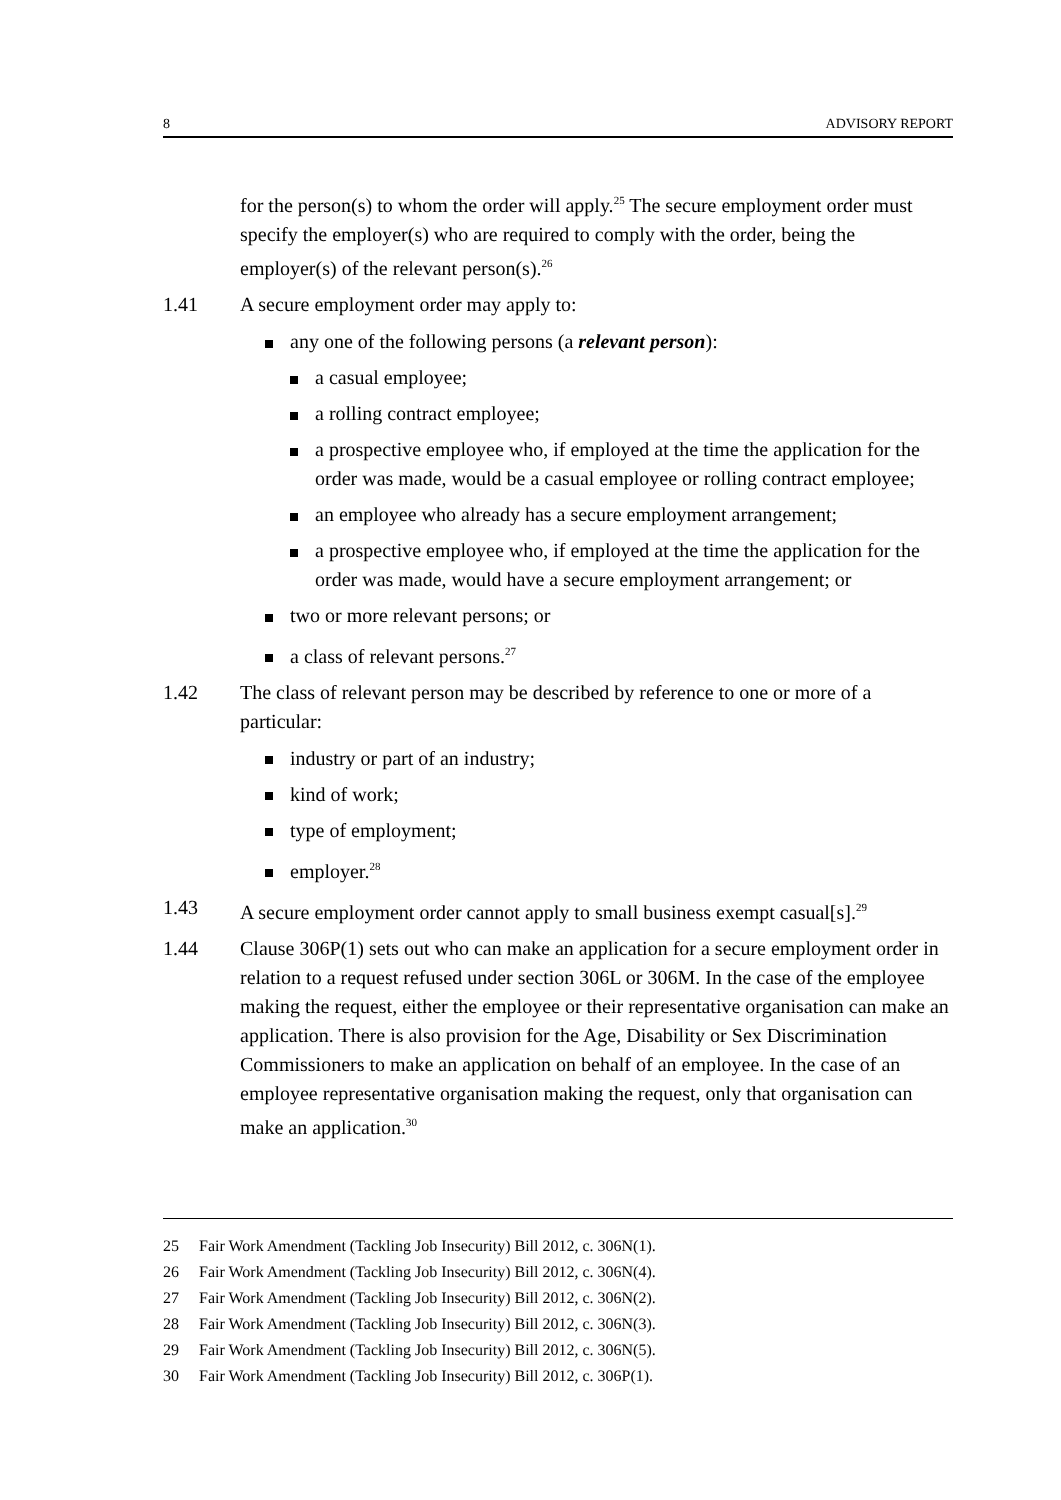8 ADVISORY REPORT
for the person(s) to whom the order will apply.<sup>25</sup> The secure employment order must specify the employer(s) who are required to comply with the order, being the employer(s) of the relevant person(s).<sup>26</sup>
1.41 A secure employment order may apply to:
any one of the following persons (a relevant person):
a casual employee;
a rolling contract employee;
a prospective employee who, if employed at the time the application for the order was made, would be a casual employee or rolling contract employee;
an employee who already has a secure employment arrangement;
a prospective employee who, if employed at the time the application for the order was made, would have a secure employment arrangement; or
two or more relevant persons; or
a class of relevant persons.<sup>27</sup>
1.42 The class of relevant person may be described by reference to one or more of a particular:
industry or part of an industry;
kind of work;
type of employment;
employer.<sup>28</sup>
1.43 A secure employment order cannot apply to small business exempt casual[s].<sup>29</sup>
1.44 Clause 306P(1) sets out who can make an application for a secure employment order in relation to a request refused under section 306L or 306M. In the case of the employee making the request, either the employee or their representative organisation can make an application. There is also provision for the Age, Disability or Sex Discrimination Commissioners to make an application on behalf of an employee. In the case of an employee representative organisation making the request, only that organisation can make an application.<sup>30</sup>
25 Fair Work Amendment (Tackling Job Insecurity) Bill 2012, c. 306N(1).
26 Fair Work Amendment (Tackling Job Insecurity) Bill 2012, c. 306N(4).
27 Fair Work Amendment (Tackling Job Insecurity) Bill 2012, c. 306N(2).
28 Fair Work Amendment (Tackling Job Insecurity) Bill 2012, c. 306N(3).
29 Fair Work Amendment (Tackling Job Insecurity) Bill 2012, c. 306N(5).
30 Fair Work Amendment (Tackling Job Insecurity) Bill 2012, c. 306P(1).